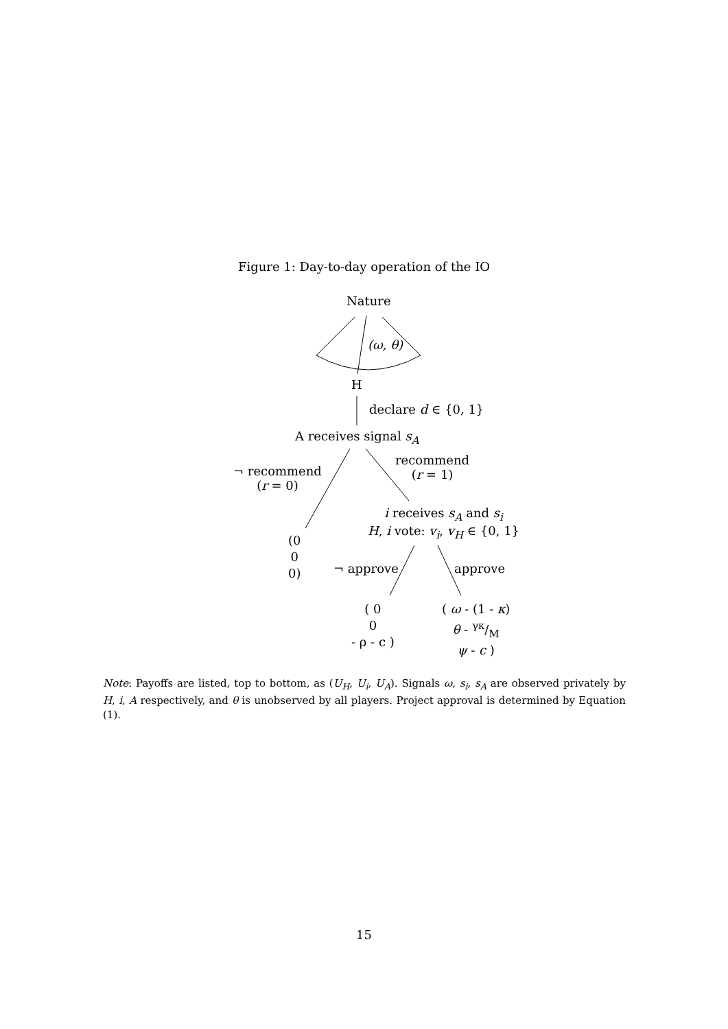Figure 1: Day-to-day operation of the IO
Nature
(ω, θ)
H
declare d ∈ {0, 1}
A receives signal s<sub>A</sub>
¬ recommend
(r = 0)
recommend
(r = 1)
i receives s<sub>A</sub> and s<sub>i</sub>
H, i vote: v<sub>i</sub>, v<sub>H</sub> ∈ {0, 1}
(0
0
0)
¬ approve approve
( 0
0
- ρ - c )
( ω - (1 - κ)
θ - γκ/M
ψ - c )
Note: Payoffs are listed, top to bottom, as (U<sub>H</sub>, U<sub>i</sub>, U<sub>A</sub>). Signals ω, s<sub>i</sub>, s<sub>A</sub> are observed privately by H, i, A respectively, and θ is unobserved by all players. Project approval is determined by Equation (1).
15